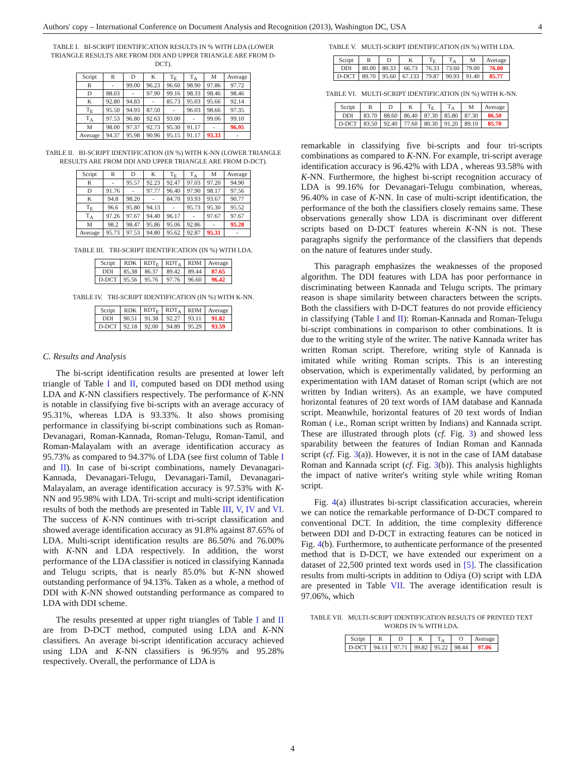Authors' copy – International Conference on Document Analysis and Recognition (2013), Washington DC, USA 4
TABLE I. BI-SCRIPT IDENTIFICATION RESULTS IN % WITH LDA (LOWER TRIANGLE RESULTS ARE FROM DDI AND UPPER TRIANGLE ARE FROM D-DCT).
| Script | R | D | K | T<sub>E</sub> | T<sub>A</sub> | M | Average |
| --- | --- | --- | --- | --- | --- | --- | --- |
| R | - | 99.00 | 96.23 | 96.60 | 98.90 | 97.86 | 97.72 |
| D | 88.03 | - | 97.90 | 99.16 | 98.33 | 98.46 | 98.46 |
| K | 92.80 | 94.83 | - | 85.73 | 95.03 | 95.66 | 92.14 |
| T<sub>E</sub> | 95.50 | 94.93 | 87.50 | - | 96.03 | 98.66 | 97.35 |
| T<sub>A</sub> | 97.53 | 96.80 | 92.63 | 93.00 | - | 99.06 | 99.10 |
| M | 98.00 | 97.37 | 92.73 | 95.30 | 91.17 | - | 96.95 |
| Average | 94.37 | 95.98 | 90.96 | 95.15 | 91.17 | 93.33 | - |
TABLE II. BI-SCRIPT IDENTIFICATION (IN %) WITH K-NN (LOWER TRIANGLE RESULTS ARE FROM DDI AND UPPER TRIANGLE ARE FROM D-DCT).
| Script | R | D | K | T<sub>E</sub> | T<sub>A</sub> | M | Average |
| --- | --- | --- | --- | --- | --- | --- | --- |
| R | - | 95.57 | 92.23 | 92.47 | 97.03 | 97.20 | 94.90 |
| D | 91.76 | - | 97.77 | 96.40 | 97.90 | 98.17 | 97.56 |
| K | 94.8 | 98.20 | - | 84.70 | 93.93 | 93.67 | 90.77 |
| T<sub>E</sub> | 96.6 | 95.80 | 94.13 | - | 95.73 | 95.30 | 95.52 |
| T<sub>A</sub> | 97.26 | 97.67 | 94.40 | 96.17 | - | 97.67 | 97.67 |
| M | 98.2 | 98.47 | 95.86 | 95.06 | 92.86 | - | 95.28 |
| Average | 95.73 | 97.53 | 94.80 | 95.62 | 92.87 | 95.31 | - |
TABLE III. TRI-SCRIPT IDENTIFICATION (IN %) WITH LDA.
| Script | RDK | RDT<sub>E</sub> | RDT<sub>A</sub> | RDM | Average |
| --- | --- | --- | --- | --- | --- |
| DDI | 85.38 | 86.37 | 89.42 | 89.44 | 87.65 |
| D-DCT | 95.56 | 95.76 | 97.76 | 96.60 | 96.42 |
TABLE IV. TRI-SCRIPT IDENTIFICATION (IN %) WITH K-NN.
| Script | RDK | RDT<sub>E</sub> | RDT<sub>A</sub> | RDM | Average |
| --- | --- | --- | --- | --- | --- |
| DDI | 90.51 | 91.38 | 92.27 | 93.11 | 91.82 |
| D-DCT | 92.18 | 92.00 | 94.89 | 95.29 | 93.59 |
C. Results and Analysis
The bi-script identification results are presented at lower left triangle of Table I and II, computed based on DDI method using LDA and K-NN classifiers respectively. The performance of K-NN is notable in classifying five bi-scripts with an average accuracy of 95.31%, whereas LDA is 93.33%. It also shows promising performance in classifying bi-script combinations such as Roman-Devanagari, Roman-Kannada, Roman-Telugu, Roman-Tamil, and Roman-Malayalam with an average identification accuracy as 95.73% as compared to 94.37% of LDA (see first column of Table I and II). In case of bi-script combinations, namely Devanagari-Kannada, Devanagari-Telugu, Devanagari-Tamil, Devanagari-Malayalam, an average identification accuracy is 97.53% with K-NN and 95.98% with LDA. Tri-script and multi-script identification results of both the methods are presented in Table III, V, IV and VI. The success of K-NN continues with tri-script classification and showed average identification accuracy as 91.8% against 87.65% of LDA. Multi-script identification results are 86.50% and 76.00% with K-NN and LDA respectively. In addition, the worst performance of the LDA classifier is noticed in classifying Kannada and Telugu scripts, that is nearly 85.0% but K-NN showed outstanding performance of 94.13%. Taken as a whole, a method of DDI with K-NN showed outstanding performance as compared to LDA with DDI scheme.
The results presented at upper right triangles of Table I and II are from D-DCT method, computed using LDA and K-NN classifiers. An average bi-script identification accuracy achieved using LDA and K-NN classifiers is 96.95% and 95.28% respectively. Overall, the performance of LDA is
TABLE V. MULTI-SCRIPT IDENTIFICATION (IN %) WITH LDA.
| Script | R | D | K | T<sub>E</sub> | T<sub>A</sub> | M | Average |
| --- | --- | --- | --- | --- | --- | --- | --- |
| DDI | 80.00 | 80.33 | 66.73 | 76.33 | 73.60 | 79.00 | 76.00 |
| D-DCT | 89.70 | 95.60 | 67.133 | 79.87 | 90.93 | 91.40 | 85.77 |
TABLE VI. MULTI-SCRIPT IDENTIFICATION (IN %) WITH K-NN.
| Script | R | D | K | T<sub>E</sub> | T<sub>A</sub> | M | Average |
| --- | --- | --- | --- | --- | --- | --- | --- |
| DDI | 83.70 | 88.60 | 86.40 | 87.30 | 85.80 | 87.30 | 86.50 |
| D-DCT | 83.50 | 92.40 | 77.60 | 80.30 | 91.20 | 89.10 | 85.70 |
remarkable in classifying five bi-scripts and four tri-scripts combinations as compared to K-NN. For example, tri-script average identification accuracy is 96.42% with LDA , whereas 93.58% with K-NN. Furthermore, the highest bi-script recognition accuracy of LDA is 99.16% for Devanagari-Telugu combination, whereas, 96.40% in case of K-NN. In case of multi-script identification, the performance of the both the classifiers closely remains same. These observations generally show LDA is discriminant over different scripts based on D-DCT features wherein K-NN is not. These paragraphs signify the performance of the classifiers that depends on the nature of features under study.
This paragraph emphasizes the weaknesses of the proposed algorithm. The DDI features with LDA has poor performance in discriminating between Kannada and Telugu scripts. The primary reason is shape similarity between characters between the scripts. Both the classifiers with D-DCT features do not provide efficiency in classifying (Table I and II): Roman-Kannada and Roman-Telugu bi-script combinations in comparison to other combinations. It is due to the writing style of the writer. The native Kannada writer has written Roman script. Therefore, writing style of Kannada is imitated while writing Roman scripts. This is an interesting observation, which is experimentally validated, by performing an experimentation with IAM dataset of Roman script (which are not written by Indian writers). As an example, we have computed horizontal features of 20 text words of IAM database and Kannada script. Meanwhile, horizontal features of 20 text words of Indian Roman ( i.e., Roman script written by Indians) and Kannada script. These are illustrated through plots (cf. Fig. 3) and showed less sparability between the features of Indian Roman and Kannada script (cf. Fig. 3(a)). However, it is not in the case of IAM database Roman and Kannada script (cf. Fig. 3(b)). This analysis highlights the impact of native writer's writing style while writing Roman script.
Fig. 4(a) illustrates bi-script classification accuracies, wherein we can notice the remarkable performance of D-DCT compared to conventional DCT. In addition, the time complexity difference between DDI and D-DCT in extracting features can be noticed in Fig. 4(b). Furthermore, to authenticate performance of the presented method that is D-DCT, we have extended our experiment on a dataset of 22,500 printed text words used in [5]. The classification results from multi-scripts in addition to Odiya (O) script with LDA are presented in Table VII. The average identification result is 97.06%, which
TABLE VII. MULTI-SCRIPT IDENTIFICATION RESULTS OF PRINTED TEXT WORDS IN % WITH LDA.
| Script | R | D | K | T<sub>A</sub> | O | Average |
| --- | --- | --- | --- | --- | --- | --- |
| D-DCT | 94.13 | 97.71 | 99.82 | 95.22 | 98.44 | 97.06 |
4